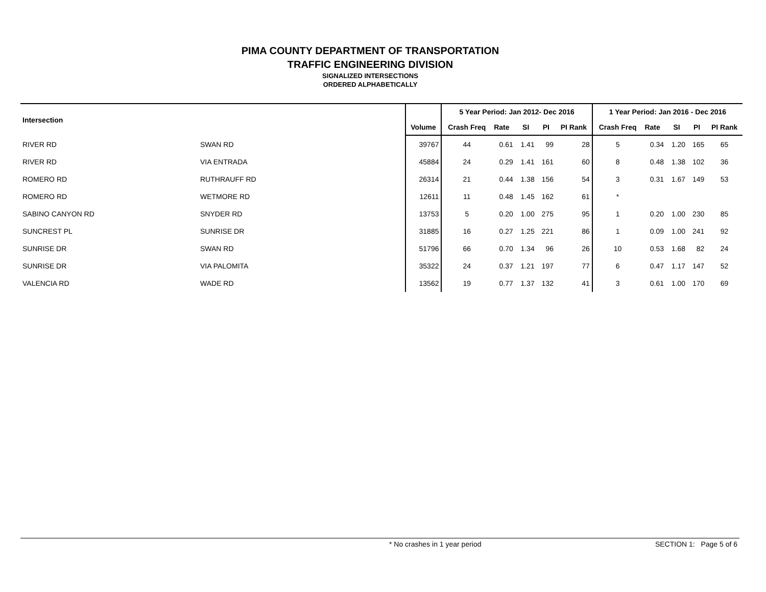PIMA COUNTY DEPARTMENT OF TRANSPORTATION
TRAFFIC ENGINEERING DIVISION
SIGNALIZED INTERSECTIONS
ORDERED ALPHABETICALLY
| Intersection | | | 5 Year Period: Jan 2012- Dec 2016 | | | | | 1 Year Period: Jan 2016 - Dec 2016 | | | | |
| --- | --- | --- | --- | --- | --- | --- | --- | --- | --- | --- | --- | --- |
| | | Volume | Crash Freq | Rate | SI | PI | PI Rank | Crash Freq | Rate | SI | PI | PI Rank |
| RIVER RD | SWAN RD | 39767 | 44 | 0.61 | 1.41 | 99 | 28 | 5 | 0.34 | 1.20 | 165 | 65 |
| RIVER RD | VIA ENTRADA | 45884 | 24 | 0.29 | 1.41 | 161 | 60 | 8 | 0.48 | 1.38 | 102 | 36 |
| ROMERO RD | RUTHRAUFF RD | 26314 | 21 | 0.44 | 1.38 | 156 | 54 | 3 | 0.31 | 1.67 | 149 | 53 |
| ROMERO RD | WETMORE RD | 12611 | 11 | 0.48 | 1.45 | 162 | 61 | * | | | | |
| SABINO CANYON RD | SNYDER RD | 13753 | 5 | 0.20 | 1.00 | 275 | 95 | 1 | 0.20 | 1.00 | 230 | 85 |
| SUNCREST PL | SUNRISE DR | 31885 | 16 | 0.27 | 1.25 | 221 | 86 | 1 | 0.09 | 1.00 | 241 | 92 |
| SUNRISE DR | SWAN RD | 51796 | 66 | 0.70 | 1.34 | 96 | 26 | 10 | 0.53 | 1.68 | 82 | 24 |
| SUNRISE DR | VIA PALOMITA | 35322 | 24 | 0.37 | 1.21 | 197 | 77 | 6 | 0.47 | 1.17 | 147 | 52 |
| VALENCIA RD | WADE RD | 13562 | 19 | 0.77 | 1.37 | 132 | 41 | 3 | 0.61 | 1.00 | 170 | 69 |
* No crashes in 1 year period SECTION 1: Page 5 of 6